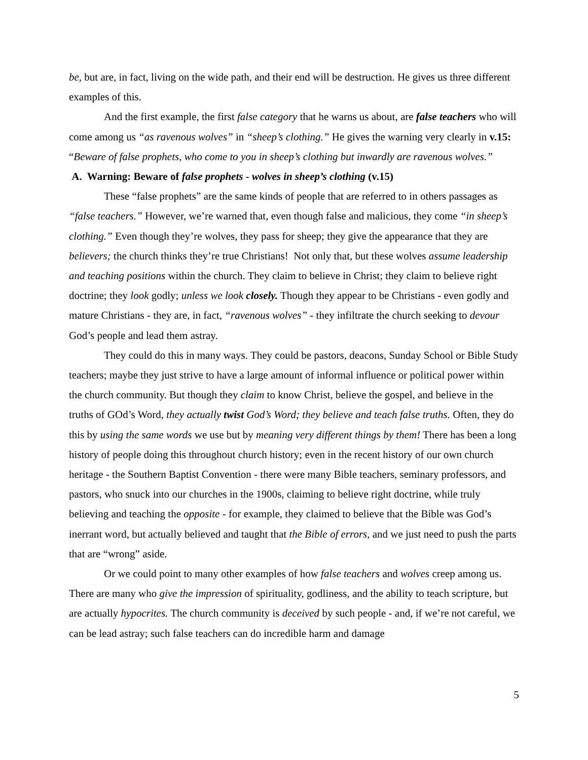be, but are, in fact, living on the wide path, and their end will be destruction. He gives us three different examples of this.
And the first example, the first false category that he warns us about, are false teachers who will come among us “as ravenous wolves” in “sheep’s clothing.” He gives the warning very clearly in v.15: “Beware of false prophets, who come to you in sheep’s clothing but inwardly are ravenous wolves.”
A. Warning: Beware of false prophets - wolves in sheep’s clothing (v.15)
These “false prophets” are the same kinds of people that are referred to in others passages as “false teachers.” However, we’re warned that, even though false and malicious, they come “in sheep’s clothing.” Even though they’re wolves, they pass for sheep; they give the appearance that they are believers; the church thinks they’re true Christians! Not only that, but these wolves assume leadership and teaching positions within the church. They claim to believe in Christ; they claim to believe right doctrine; they look godly; unless we look closely. Though they appear to be Christians - even godly and mature Christians - they are, in fact, “ravenous wolves” - they infiltrate the church seeking to devour God’s people and lead them astray.
They could do this in many ways. They could be pastors, deacons, Sunday School or Bible Study teachers; maybe they just strive to have a large amount of informal influence or political power within the church community. But though they claim to know Christ, believe the gospel, and believe in the truths of GOd’s Word, they actually twist God’s Word; they believe and teach false truths. Often, they do this by using the same words we use but by meaning very different things by them! There has been a long history of people doing this throughout church history; even in the recent history of our own church heritage - the Southern Baptist Convention - there were many Bible teachers, seminary professors, and pastors, who snuck into our churches in the 1900s, claiming to believe right doctrine, while truly believing and teaching the opposite - for example, they claimed to believe that the Bible was God’s inerrant word, but actually believed and taught that the Bible of errors, and we just need to push the parts that are “wrong” aside.
Or we could point to many other examples of how false teachers and wolves creep among us. There are many who give the impression of spirituality, godliness, and the ability to teach scripture, but are actually hypocrites. The church community is deceived by such people - and, if we’re not careful, we can be lead astray; such false teachers can do incredible harm and damage
5